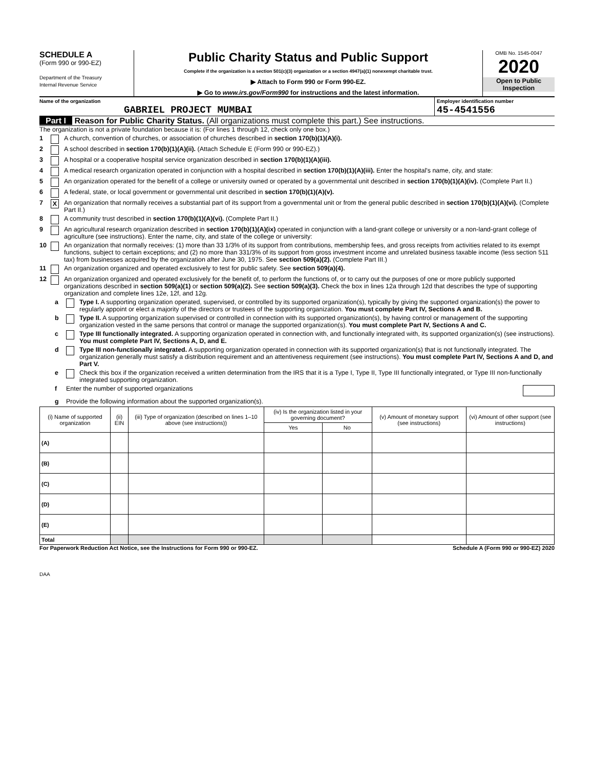SCHEDULE A
(Form 990 or 990-EZ)
Department of the Treasury
Internal Revenue Service
Public Charity Status and Public Support
Complete if the organization is a section 501(c)(3) organization or a section 4947(a)(1) nonexempt charitable trust.
▶ Attach to Form 990 or Form 990-EZ.
▶ Go to www.irs.gov/Form990 for instructions and the latest information.
OMB No. 1545-0047
2020
Open to Public
Inspection
Name of the organization
GABRIEL PROJECT MUMBAI
Employer identification number
45-4541556
Part I Reason for Public Charity Status. (All organizations must complete this part.) See instructions.
The organization is not a private foundation because it is: (For lines 1 through 12, check only one box.)
1 A church, convention of churches, or association of churches described in section 170(b)(1)(A)(i).
2 A school described in section 170(b)(1)(A)(ii). (Attach Schedule E (Form 990 or 990-EZ).)
3 A hospital or a cooperative hospital service organization described in section 170(b)(1)(A)(iii).
4 A medical research organization operated in conjunction with a hospital described in section 170(b)(1)(A)(iii). Enter the hospital's name, city, and state:
5 An organization operated for the benefit of a college or university owned or operated by a governmental unit described in section 170(b)(1)(A)(iv). (Complete Part II.)
6 A federal, state, or local government or governmental unit described in section 170(b)(1)(A)(v).
7 X An organization that normally receives a substantial part of its support from a governmental unit or from the general public described in section 170(b)(1)(A)(vi). (Complete Part II.)
8 A community trust described in section 170(b)(1)(A)(vi). (Complete Part II.)
9 An agricultural research organization described in section 170(b)(1)(A)(ix) operated in conjunction with a land-grant college or university or a non-land-grant college of agriculture (see instructions). Enter the name, city, and state of the college or university:
10 An organization that normally receives: (1) more than 33 1/3% of its support from contributions, membership fees, and gross receipts from activities related to its exempt functions, subject to certain exceptions; and (2) no more than 331/3% of its support from gross investment income and unrelated business taxable income (less section 511 tax) from businesses acquired by the organization after June 30, 1975. See section 509(a)(2). (Complete Part III.)
11 An organization organized and operated exclusively to test for public safety. See section 509(a)(4).
12 An organization organized and operated exclusively for the benefit of, to perform the functions of, or to carry out the purposes of one or more publicly supported organizations described in section 509(a)(1) or section 509(a)(2). See section 509(a)(3). Check the box in lines 12a through 12d that describes the type of supporting organization and complete lines 12e, 12f, and 12g.
a Type I. A supporting organization operated, supervised, or controlled by its supported organization(s), typically by giving the supported organization(s) the power to regularly appoint or elect a majority of the directors or trustees of the supporting organization. You must complete Part IV, Sections A and B.
b Type II. A supporting organization supervised or controlled in connection with its supported organization(s), by having control or management of the supporting organization vested in the same persons that control or manage the supported organization(s). You must complete Part IV, Sections A and C.
c Type III functionally integrated. A supporting organization operated in connection with, and functionally integrated with, its supported organization(s) (see instructions). You must complete Part IV, Sections A, D, and E.
d Type III non-functionally integrated. A supporting organization operated in connection with its supported organization(s) that is not functionally integrated. The organization generally must satisfy a distribution requirement and an attentiveness requirement (see instructions). You must complete Part IV, Sections A and D, and Part V.
e Check this box if the organization received a written determination from the IRS that it is a Type I, Type II, Type III functionally integrated, or Type III non-functionally integrated supporting organization.
f Enter the number of supported organizations
g Provide the following information about the supported organization(s).
| (i) Name of supported organization | (ii) EIN | (iii) Type of organization (described on lines 1–10 above (see instructions)) | (iv) Is the organization listed in your governing document? | | (v) Amount of monetary support (see instructions) | (vi) Amount of other support (see instructions) |
| --- | --- | --- | --- | --- | --- | --- |
| | | | Yes | No | | |
| (A) | | | | | | |
| (B) | | | | | | |
| (C) | | | | | | |
| (D) | | | | | | |
| (E) | | | | | | |
| Total | | | | | | |
For Paperwork Reduction Act Notice, see the Instructions for Form 990 or 990-EZ. Schedule A (Form 990 or 990-EZ) 2020
DAA